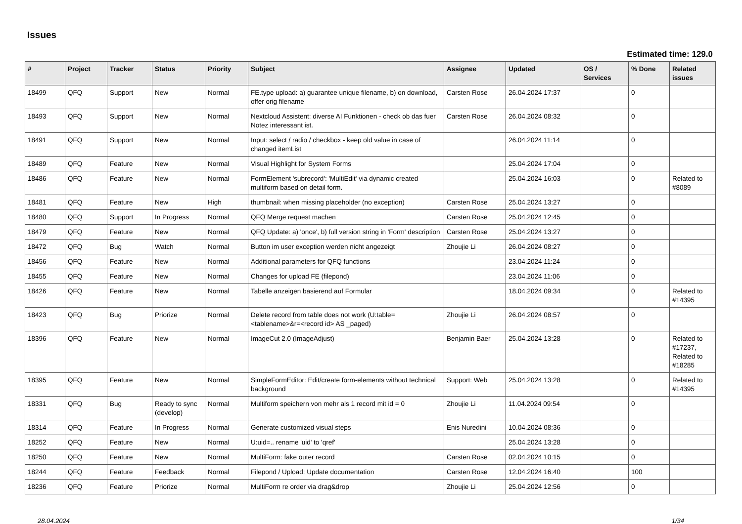Issues
Estimated time: 129.0
| # | Project | Tracker | Status | Priority | Subject | Assignee | Updated | OS / Services | % Done | Related issues |
| --- | --- | --- | --- | --- | --- | --- | --- | --- | --- | --- |
| 18499 | QFQ | Support | New | Normal | FE.type upload: a) guarantee unique filename, b) on download, offer orig filename | Carsten Rose | 26.04.2024 17:37 | | 0 | |
| 18493 | QFQ | Support | New | Normal | Nextcloud Assistent: diverse AI Funktionen - check ob das fuer Notez interessant ist. | Carsten Rose | 26.04.2024 08:32 | | 0 | |
| 18491 | QFQ | Support | New | Normal | Input: select / radio / checkbox - keep old value in case of changed itemList | | 26.04.2024 11:14 | | 0 | |
| 18489 | QFQ | Feature | New | Normal | Visual Highlight for System Forms | | 25.04.2024 17:04 | | 0 | |
| 18486 | QFQ | Feature | New | Normal | FormElement 'subrecord': 'MultiEdit' via dynamic created multiform based on detail form. | | 25.04.2024 16:03 | | 0 | Related to #8089 |
| 18481 | QFQ | Feature | New | High | thumbnail: when missing placeholder (no exception) | Carsten Rose | 25.04.2024 13:27 | | 0 | |
| 18480 | QFQ | Support | In Progress | Normal | QFQ Merge request machen | Carsten Rose | 25.04.2024 12:45 | | 0 | |
| 18479 | QFQ | Feature | New | Normal | QFQ Update: a) 'once', b) full version string in 'Form' description | Carsten Rose | 25.04.2024 13:27 | | 0 | |
| 18472 | QFQ | Bug | Watch | Normal | Button im user exception werden nicht angezeigt | Zhoujie Li | 26.04.2024 08:27 | | 0 | |
| 18456 | QFQ | Feature | New | Normal | Additional parameters for QFQ functions | | 23.04.2024 11:24 | | 0 | |
| 18455 | QFQ | Feature | New | Normal | Changes for upload FE (filepond) | | 23.04.2024 11:06 | | 0 | |
| 18426 | QFQ | Feature | New | Normal | Tabelle anzeigen basierend auf Formular | | 18.04.2024 09:34 | | 0 | Related to #14395 |
| 18423 | QFQ | Bug | Priorize | Normal | Delete record from table does not work (U:table=<tablename>&r=<record id> AS _paged) | Zhoujie Li | 26.04.2024 08:57 | | 0 | |
| 18396 | QFQ | Feature | New | Normal | ImageCut 2.0 (ImageAdjust) | Benjamin Baer | 25.04.2024 13:28 | | 0 | Related to #17237, Related to #18285 |
| 18395 | QFQ | Feature | New | Normal | SimpleFormEditor: Edit/create form-elements without technical background | Support: Web | 25.04.2024 13:28 | | 0 | Related to #14395 |
| 18331 | QFQ | Bug | Ready to sync (develop) | Normal | Multiform speichern von mehr als 1 record mit id = 0 | Zhoujie Li | 11.04.2024 09:54 | | 0 | |
| 18314 | QFQ | Feature | In Progress | Normal | Generate customized visual steps | Enis Nuredini | 10.04.2024 08:36 | | 0 | |
| 18252 | QFQ | Feature | New | Normal | U:uid=.. rename 'uid' to 'qref' | | 25.04.2024 13:28 | | 0 | |
| 18250 | QFQ | Feature | New | Normal | MultiForm: fake outer record | Carsten Rose | 02.04.2024 10:15 | | 0 | |
| 18244 | QFQ | Feature | Feedback | Normal | Filepond / Upload: Update documentation | Carsten Rose | 12.04.2024 16:40 | | 100 | |
| 18236 | QFQ | Feature | Priorize | Normal | MultiForm re order via drag&drop | Zhoujie Li | 25.04.2024 12:56 | | 0 | |
28.04.2024 1/34